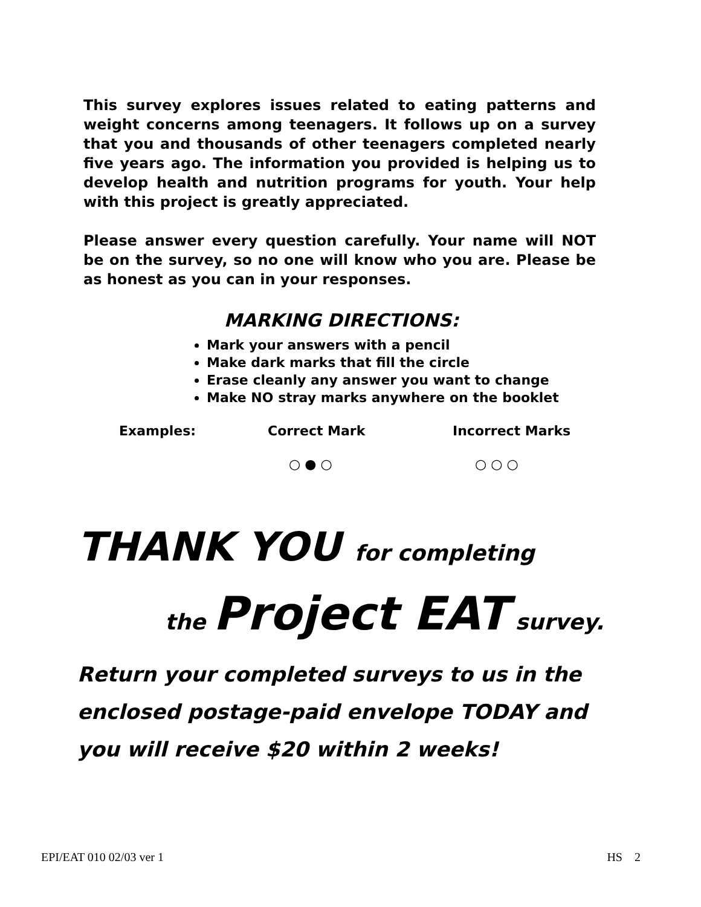This survey explores issues related to eating patterns and weight concerns among teenagers. It follows up on a survey that you and thousands of other teenagers completed nearly five years ago. The information you provided is helping us to develop health and nutrition programs for youth. Your help with this project is greatly appreciated.
Please answer every question carefully. Your name will NOT be on the survey, so no one will know who you are. Please be as honest as you can in your responses.
MARKING DIRECTIONS:
Mark your answers with a pencil
Make dark marks that fill the circle
Erase cleanly any answer you want to change
Make NO stray marks anywhere on the booklet
Examples: Correct Mark Incorrect Marks
○ ● ○ ○ ○ ○
THANK YOU for completing
the Project EAT survey.
Return your completed surveys to us in the enclosed postage-paid envelope TODAY and you will receive $20 within 2 weeks!
EPI/EAT 010 02/03 ver 1 HS 2